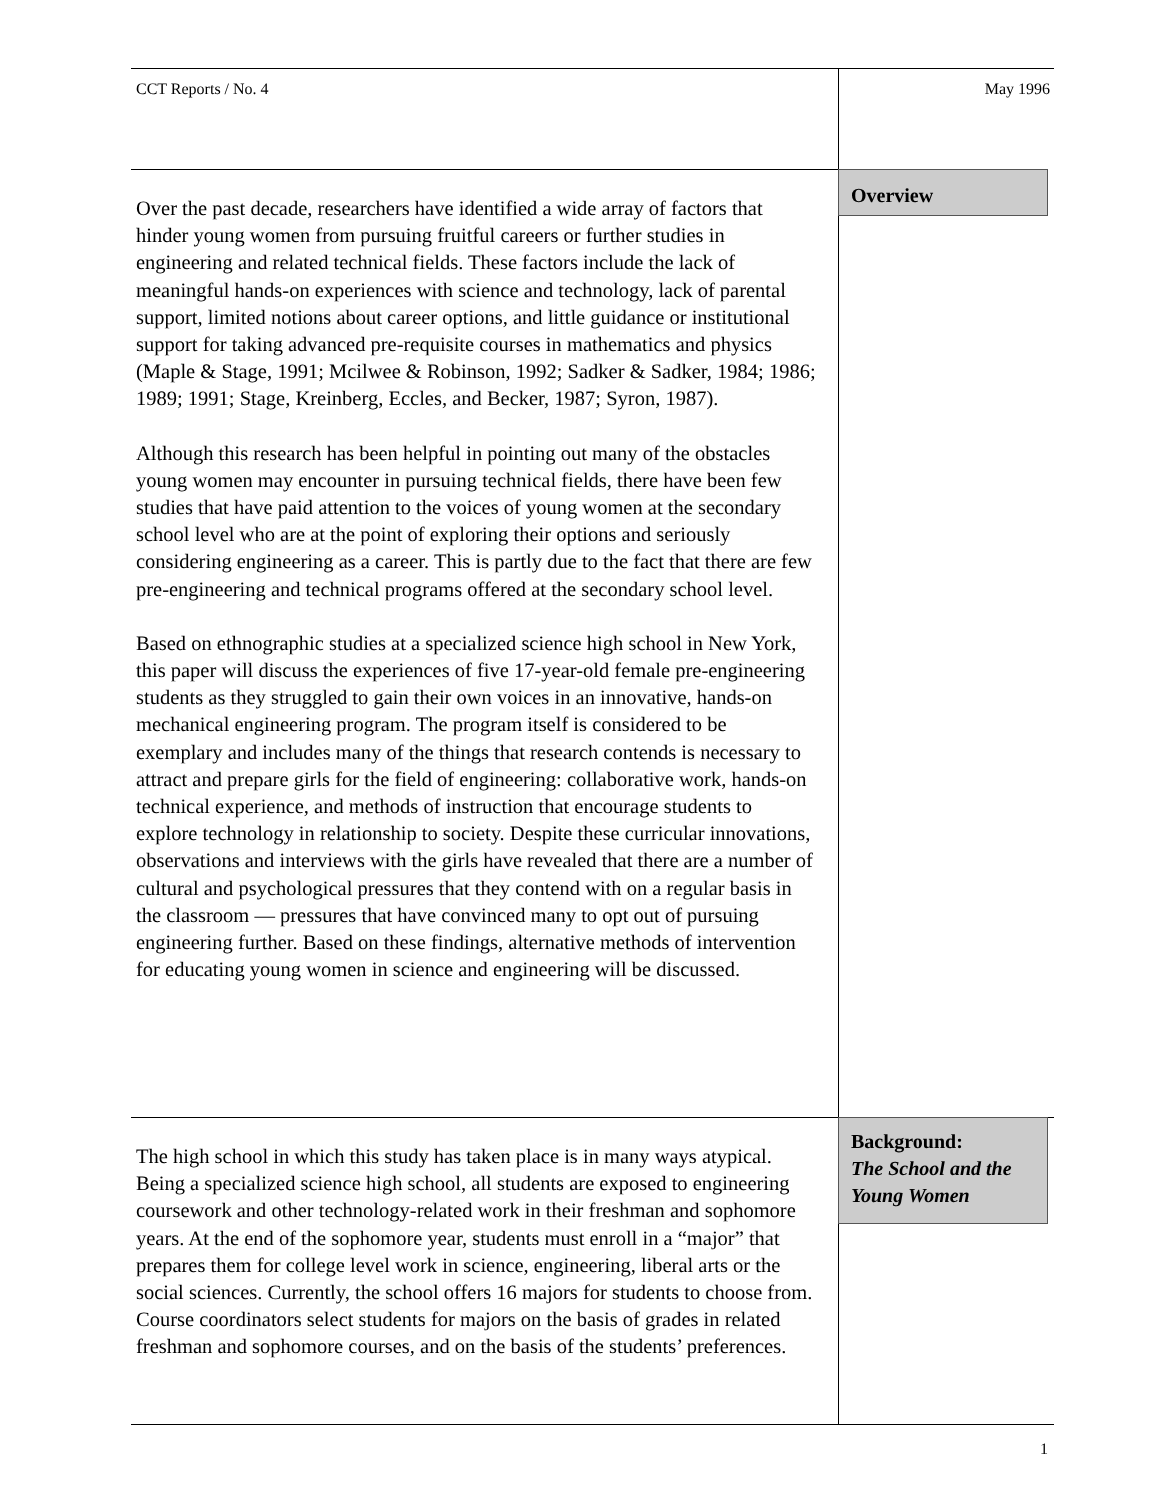CCT Reports / No. 4 May 1996
Overview
Over the past decade, researchers have identified a wide array of factors that hinder young women from pursuing fruitful careers or further studies in engineering and related technical fields. These factors include the lack of meaningful hands-on experiences with science and technology, lack of parental support, limited notions about career options, and little guidance or institutional support for taking advanced pre-requisite courses in mathematics and physics (Maple & Stage, 1991; Mcilwee & Robinson, 1992; Sadker & Sadker, 1984; 1986; 1989; 1991; Stage, Kreinberg, Eccles, and Becker, 1987; Syron, 1987).
Although this research has been helpful in pointing out many of the obstacles young women may encounter in pursuing technical fields, there have been few studies that have paid attention to the voices of young women at the secondary school level who are at the point of exploring their options and seriously considering engineering as a career. This is partly due to the fact that there are few pre-engineering and technical programs offered at the secondary school level.
Based on ethnographic studies at a specialized science high school in New York, this paper will discuss the experiences of five 17-year-old female pre-engineering students as they struggled to gain their own voices in an innovative, hands-on mechanical engineering program. The program itself is considered to be exemplary and includes many of the things that research contends is necessary to attract and prepare girls for the field of engineering: collaborative work, hands-on technical experience, and methods of instruction that encourage students to explore technology in relationship to society. Despite these curricular innovations, observations and interviews with the girls have revealed that there are a number of cultural and psychological pressures that they contend with on a regular basis in the classroom — pressures that have convinced many to opt out of pursuing engineering further. Based on these findings, alternative methods of intervention for educating young women in science and engineering will be discussed.
Background:
The School and the Young Women
The high school in which this study has taken place is in many ways atypical. Being a specialized science high school, all students are exposed to engineering coursework and other technology-related work in their freshman and sophomore years. At the end of the sophomore year, students must enroll in a “major” that prepares them for college level work in science, engineering, liberal arts or the social sciences. Currently, the school offers 16 majors for students to choose from. Course coordinators select students for majors on the basis of grades in related freshman and sophomore courses, and on the basis of the students’ preferences.
1